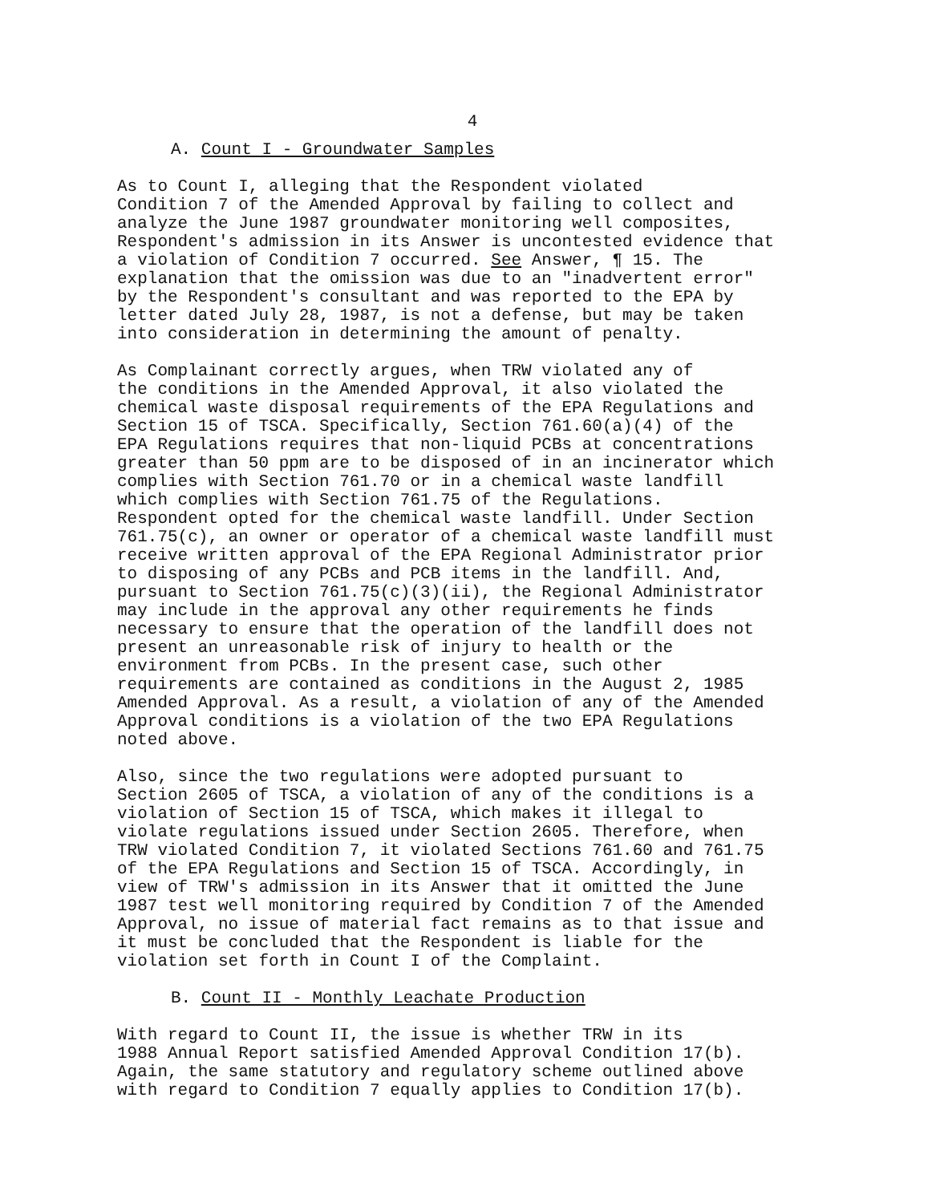4
A. Count I - Groundwater Samples
As to Count I, alleging that the Respondent violated Condition 7 of the Amended Approval by failing to collect and analyze the June 1987 groundwater monitoring well composites, Respondent's admission in its Answer is uncontested evidence that a violation of Condition 7 occurred. See Answer, ¶ 15. The explanation that the omission was due to an "inadvertent error" by the Respondent's consultant and was reported to the EPA by letter dated July 28, 1987, is not a defense, but may be taken into consideration in determining the amount of penalty.
As Complainant correctly argues, when TRW violated any of the conditions in the Amended Approval, it also violated the chemical waste disposal requirements of the EPA Regulations and Section 15 of TSCA. Specifically, Section 761.60(a)(4) of the EPA Regulations requires that non-liquid PCBs at concentrations greater than 50 ppm are to be disposed of in an incinerator which complies with Section 761.70 or in a chemical waste landfill which complies with Section 761.75 of the Regulations. Respondent opted for the chemical waste landfill. Under Section 761.75(c), an owner or operator of a chemical waste landfill must receive written approval of the EPA Regional Administrator prior to disposing of any PCBs and PCB items in the landfill. And, pursuant to Section 761.75(c)(3)(ii), the Regional Administrator may include in the approval any other requirements he finds necessary to ensure that the operation of the landfill does not present an unreasonable risk of injury to health or the environment from PCBs. In the present case, such other requirements are contained as conditions in the August 2, 1985 Amended Approval. As a result, a violation of any of the Amended Approval conditions is a violation of the two EPA Regulations noted above.
Also, since the two regulations were adopted pursuant to Section 2605 of TSCA, a violation of any of the conditions is a violation of Section 15 of TSCA, which makes it illegal to violate regulations issued under Section 2605. Therefore, when TRW violated Condition 7, it violated Sections 761.60 and 761.75 of the EPA Regulations and Section 15 of TSCA. Accordingly, in view of TRW's admission in its Answer that it omitted the June 1987 test well monitoring required by Condition 7 of the Amended Approval, no issue of material fact remains as to that issue and it must be concluded that the Respondent is liable for the violation set forth in Count I of the Complaint.
B. Count II - Monthly Leachate Production
With regard to Count II, the issue is whether TRW in its 1988 Annual Report satisfied Amended Approval Condition 17(b). Again, the same statutory and regulatory scheme outlined above with regard to Condition 7 equally applies to Condition 17(b).